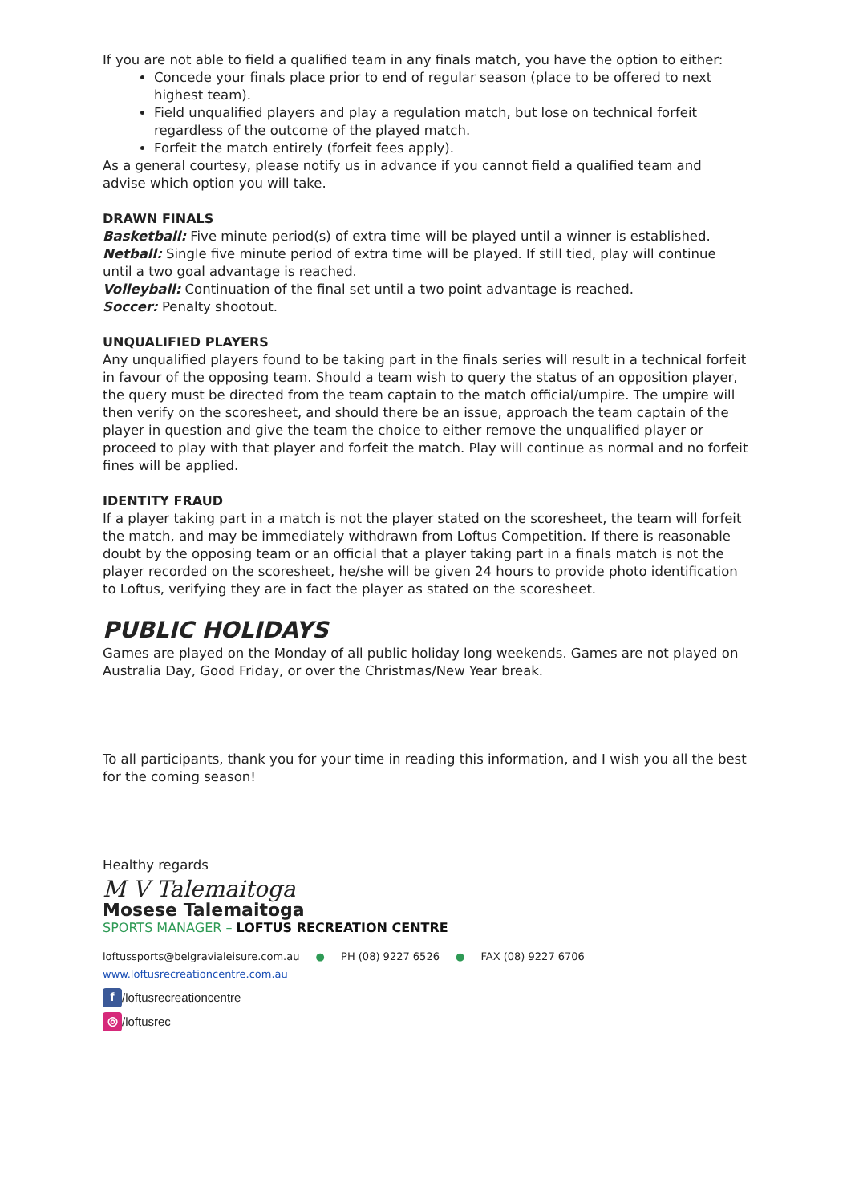If you are not able to field a qualified team in any finals match, you have the option to either:
Concede your finals place prior to end of regular season (place to be offered to next highest team).
Field unqualified players and play a regulation match, but lose on technical forfeit regardless of the outcome of the played match.
Forfeit the match entirely (forfeit fees apply).
As a general courtesy, please notify us in advance if you cannot field a qualified team and advise which option you will take.
DRAWN FINALS
Basketball: Five minute period(s) of extra time will be played until a winner is established.
Netball: Single five minute period of extra time will be played. If still tied, play will continue until a two goal advantage is reached.
Volleyball: Continuation of the final set until a two point advantage is reached.
Soccer: Penalty shootout.
UNQUALIFIED PLAYERS
Any unqualified players found to be taking part in the finals series will result in a technical forfeit in favour of the opposing team. Should a team wish to query the status of an opposition player, the query must be directed from the team captain to the match official/umpire. The umpire will then verify on the scoresheet, and should there be an issue, approach the team captain of the player in question and give the team the choice to either remove the unqualified player or proceed to play with that player and forfeit the match. Play will continue as normal and no forfeit fines will be applied.
IDENTITY FRAUD
If a player taking part in a match is not the player stated on the scoresheet, the team will forfeit the match, and may be immediately withdrawn from Loftus Competition. If there is reasonable doubt by the opposing team or an official that a player taking part in a finals match is not the player recorded on the scoresheet, he/she will be given 24 hours to provide photo identification to Loftus, verifying they are in fact the player as stated on the scoresheet.
PUBLIC HOLIDAYS
Games are played on the Monday of all public holiday long weekends. Games are not played on Australia Day, Good Friday, or over the Christmas/New Year break.
To all participants, thank you for your time in reading this information, and I wish you all the best for the coming season!
Healthy regards
M V Talemaitoga
Mosese Talemaitoga
SPORTS MANAGER – LOFTUS RECREATION CENTRE
loftussports@belgravialeisure.com.au ● PH (08) 9227 6526 ● FAX (08) 9227 6706
www.loftusrecreationcentre.com.au
f /loftusrecreationcentre
◎ /loftusrec